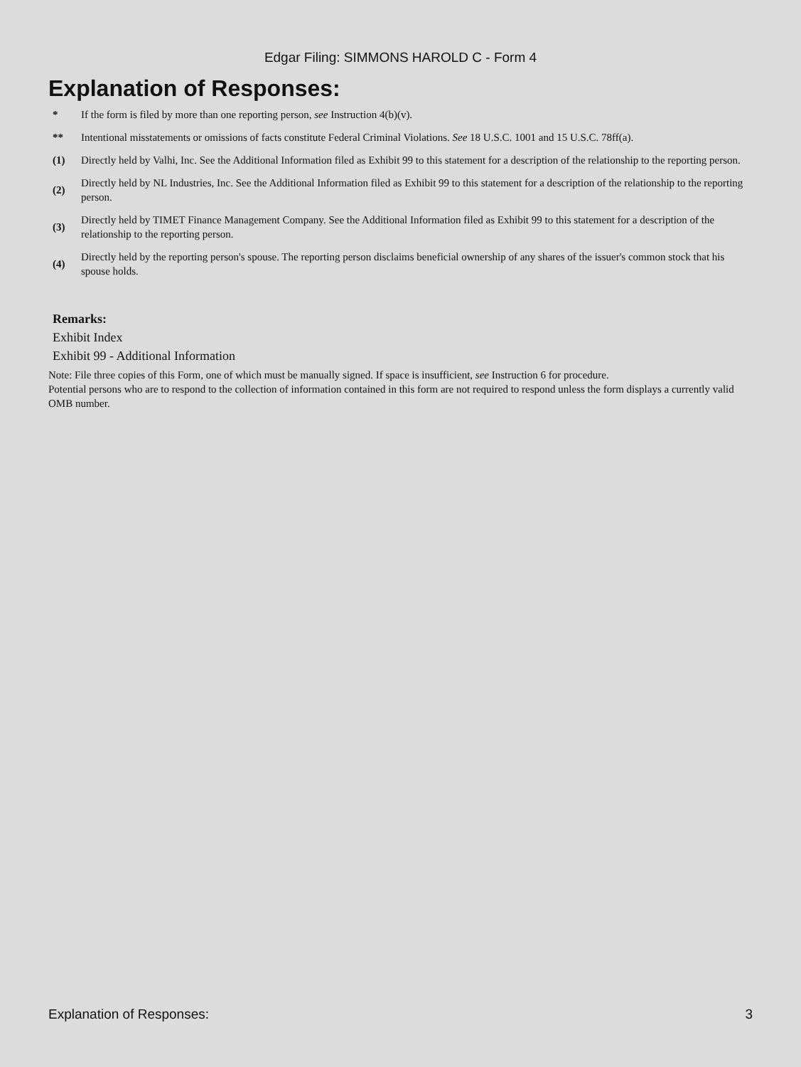Edgar Filing: SIMMONS HAROLD C - Form 4
Explanation of Responses:
| * | If the form is filed by more than one reporting person, see Instruction 4(b)(v). |
| ** | Intentional misstatements or omissions of facts constitute Federal Criminal Violations. See 18 U.S.C. 1001 and 15 U.S.C. 78ff(a). |
| (1) | Directly held by Valhi, Inc. See the Additional Information filed as Exhibit 99 to this statement for a description of the relationship to the reporting person. |
| (2) | Directly held by NL Industries, Inc. See the Additional Information filed as Exhibit 99 to this statement for a description of the relationship to the reporting person. |
| (3) | Directly held by TIMET Finance Management Company. See the Additional Information filed as Exhibit 99 to this statement for a description of the relationship to the reporting person. |
| (4) | Directly held by the reporting person's spouse. The reporting person disclaims beneficial ownership of any shares of the issuer's common stock that his spouse holds. |
Remarks:
Exhibit Index
Exhibit 99 - Additional Information
Note: File three copies of this Form, one of which must be manually signed. If space is insufficient, see Instruction 6 for procedure.
Potential persons who are to respond to the collection of information contained in this form are not required to respond unless the form displays a currently valid OMB number.
Explanation of Responses: 3